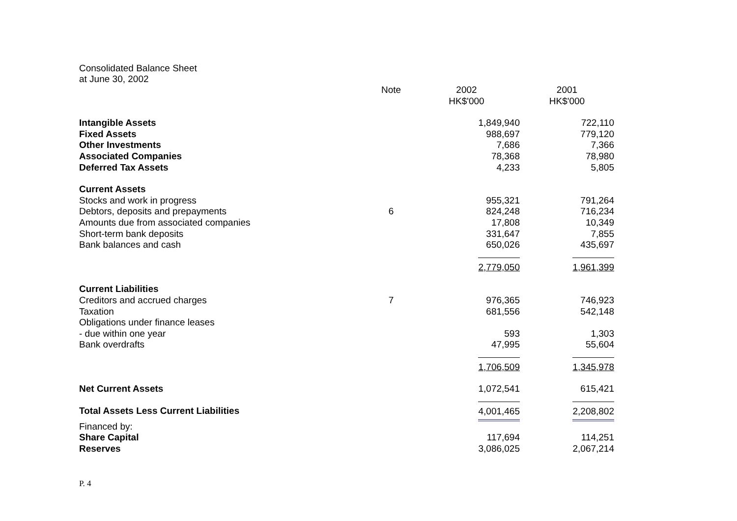Consolidated Balance Sheet
at June 30, 2002
| | Note | 2002 HK$'000 | 2001 HK$'000 |
| Intangible Assets | | 1,849,940 | 722,110 |
| Fixed Assets | | 988,697 | 779,120 |
| Other Investments | | 7,686 | 7,366 |
| Associated Companies | | 78,368 | 78,980 |
| Deferred Tax Assets | | 4,233 | 5,805 |
| Current Assets | | | |
| Stocks and work in progress | | 955,321 | 791,264 |
| Debtors, deposits and prepayments | 6 | 824,248 | 716,234 |
| Amounts due from associated companies | | 17,808 | 10,349 |
| Short-term bank deposits | | 331,647 | 7,855 |
| Bank balances and cash | | 650,026 | 435,697 |
| | | 2,779,050 | 1,961,399 |
| Current Liabilities | | | |
| Creditors and accrued charges | 7 | 976,365 | 746,923 |
| Taxation | | 681,556 | 542,148 |
| Obligations under finance leases | | | |
| - due within one year | | 593 | 1,303 |
| Bank overdrafts | | 47,995 | 55,604 |
| | | 1,706,509 | 1,345,978 |
| Net Current Assets | | 1,072,541 | 615,421 |
| Total Assets Less Current Liabilities | | 4,001,465 | 2,208,802 |
| Financed by: | | | |
| Share Capital | | 117,694 | 114,251 |
| Reserves | | 3,086,025 | 2,067,214 |
P. 4